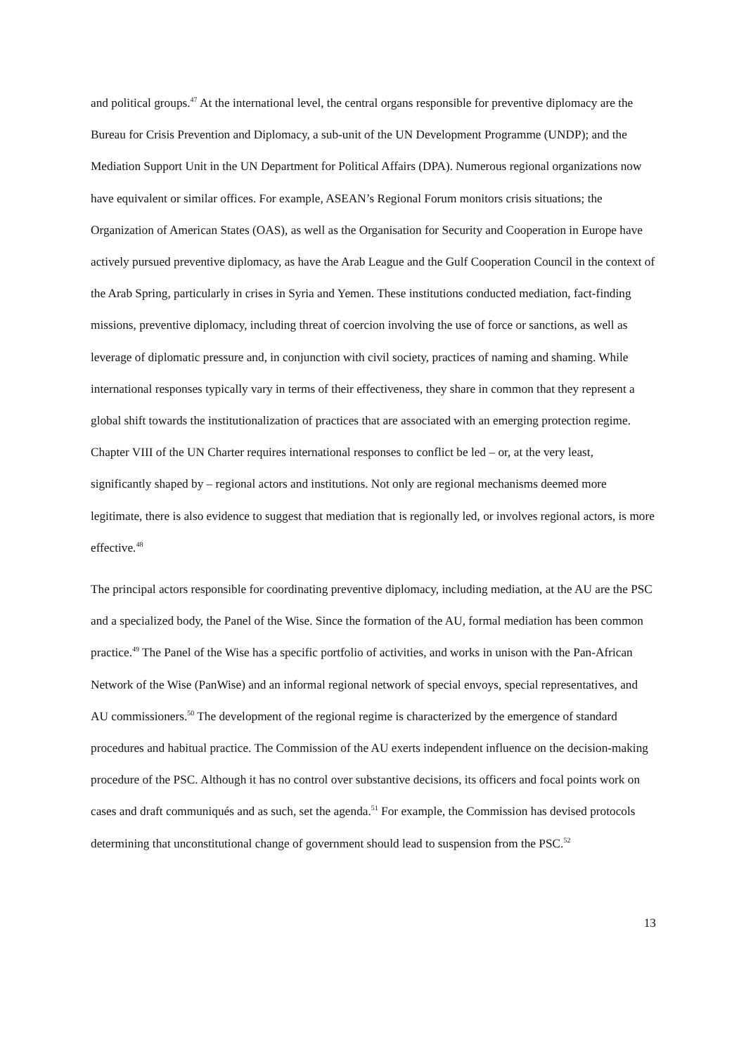and political groups.<sup>47</sup> At the international level, the central organs responsible for preventive diplomacy are the Bureau for Crisis Prevention and Diplomacy, a sub-unit of the UN Development Programme (UNDP); and the Mediation Support Unit in the UN Department for Political Affairs (DPA). Numerous regional organizations now have equivalent or similar offices. For example, ASEAN’s Regional Forum monitors crisis situations; the Organization of American States (OAS), as well as the Organisation for Security and Cooperation in Europe have actively pursued preventive diplomacy, as have the Arab League and the Gulf Cooperation Council in the context of the Arab Spring, particularly in crises in Syria and Yemen. These institutions conducted mediation, fact-finding missions, preventive diplomacy, including threat of coercion involving the use of force or sanctions, as well as leverage of diplomatic pressure and, in conjunction with civil society, practices of naming and shaming. While international responses typically vary in terms of their effectiveness, they share in common that they represent a global shift towards the institutionalization of practices that are associated with an emerging protection regime. Chapter VIII of the UN Charter requires international responses to conflict be led – or, at the very least, significantly shaped by – regional actors and institutions. Not only are regional mechanisms deemed more legitimate, there is also evidence to suggest that mediation that is regionally led, or involves regional actors, is more effective.<sup>48</sup>
The principal actors responsible for coordinating preventive diplomacy, including mediation, at the AU are the PSC and a specialized body, the Panel of the Wise. Since the formation of the AU, formal mediation has been common practice.<sup>49</sup> The Panel of the Wise has a specific portfolio of activities, and works in unison with the Pan-African Network of the Wise (PanWise) and an informal regional network of special envoys, special representatives, and AU commissioners.<sup>50</sup> The development of the regional regime is characterized by the emergence of standard procedures and habitual practice. The Commission of the AU exerts independent influence on the decision-making procedure of the PSC. Although it has no control over substantive decisions, its officers and focal points work on cases and draft communiqués and as such, set the agenda.<sup>51</sup> For example, the Commission has devised protocols determining that unconstitutional change of government should lead to suspension from the PSC.<sup>52</sup>
13